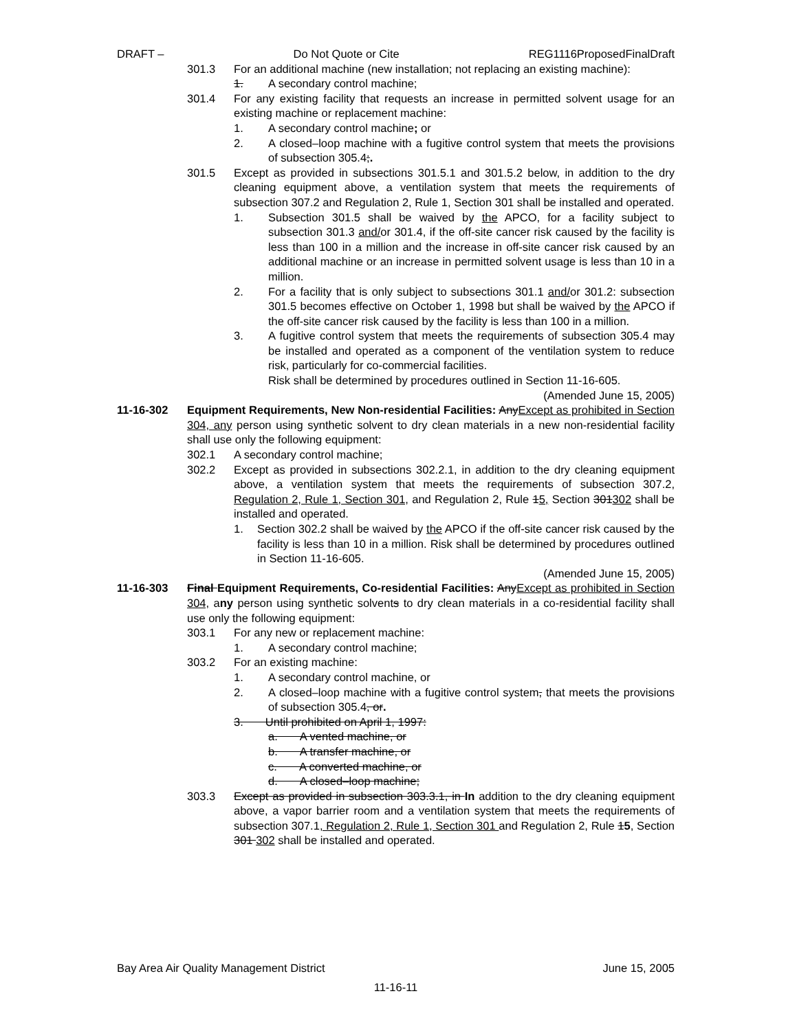DRAFT – Do Not Quote or Cite REG1116ProposedFinalDraft
301.3 For an additional machine (new installation; not replacing an existing machine):
1. A secondary control machine;
301.4 For any existing facility that requests an increase in permitted solvent usage for an existing machine or replacement machine:
1. A secondary control machine; or
2. A closed–loop machine with a fugitive control system that meets the provisions of subsection 305.4;.
301.5 Except as provided in subsections 301.5.1 and 301.5.2 below, in addition to the dry cleaning equipment above, a ventilation system that meets the requirements of subsection 307.2 and Regulation 2, Rule 1, Section 301 shall be installed and operated.
1. Subsection 301.5 shall be waived by the APCO, for a facility subject to subsection 301.3 and/or 301.4, if the off-site cancer risk caused by the facility is less than 100 in a million and the increase in off-site cancer risk caused by an additional machine or an increase in permitted solvent usage is less than 10 in a million.
2. For a facility that is only subject to subsections 301.1 and/or 301.2: subsection 301.5 becomes effective on October 1, 1998 but shall be waived by the APCO if the off-site cancer risk caused by the facility is less than 100 in a million.
3. A fugitive control system that meets the requirements of subsection 305.4 may be installed and operated as a component of the ventilation system to reduce risk, particularly for co-commercial facilities.
Risk shall be determined by procedures outlined in Section 11-16-605.
(Amended June 15, 2005)
11-16-302 Equipment Requirements, New Non-residential Facilities: AnyExcept as prohibited in Section 304, any person using synthetic solvent to dry clean materials in a new non-residential facility shall use only the following equipment:
302.1 A secondary control machine;
302.2 Except as provided in subsections 302.2.1, in addition to the dry cleaning equipment above, a ventilation system that meets the requirements of subsection 307.2, Regulation 2, Rule 1, Section 301, and Regulation 2, Rule 15, Section 301302 shall be installed and operated.
1. Section 302.2 shall be waived by the APCO if the off-site cancer risk caused by the facility is less than 10 in a million. Risk shall be determined by procedures outlined in Section 11-16-605.
(Amended June 15, 2005)
11-16-303 Final Equipment Requirements, Co-residential Facilities: AnyExcept as prohibited in Section 304, any person using synthetic solvents to dry clean materials in a co-residential facility shall use only the following equipment:
303.1 For any new or replacement machine:
1. A secondary control machine;
303.2 For an existing machine:
1. A secondary control machine, or
2. A closed–loop machine with a fugitive control system, that meets the provisions of subsection 305.4, or.
3. Until prohibited on April 1, 1997:
a. A vented machine, or
b. A transfer machine, or
c. A converted machine, or
d. A closed–loop machine;
303.3 Except as provided in subsection 303.3.1, in In addition to the dry cleaning equipment above, a vapor barrier room and a ventilation system that meets the requirements of subsection 307.1, Regulation 2, Rule 1, Section 301 and Regulation 2, Rule 15, Section 301 302 shall be installed and operated.
Bay Area Air Quality Management District June 15, 2005
11-16-11